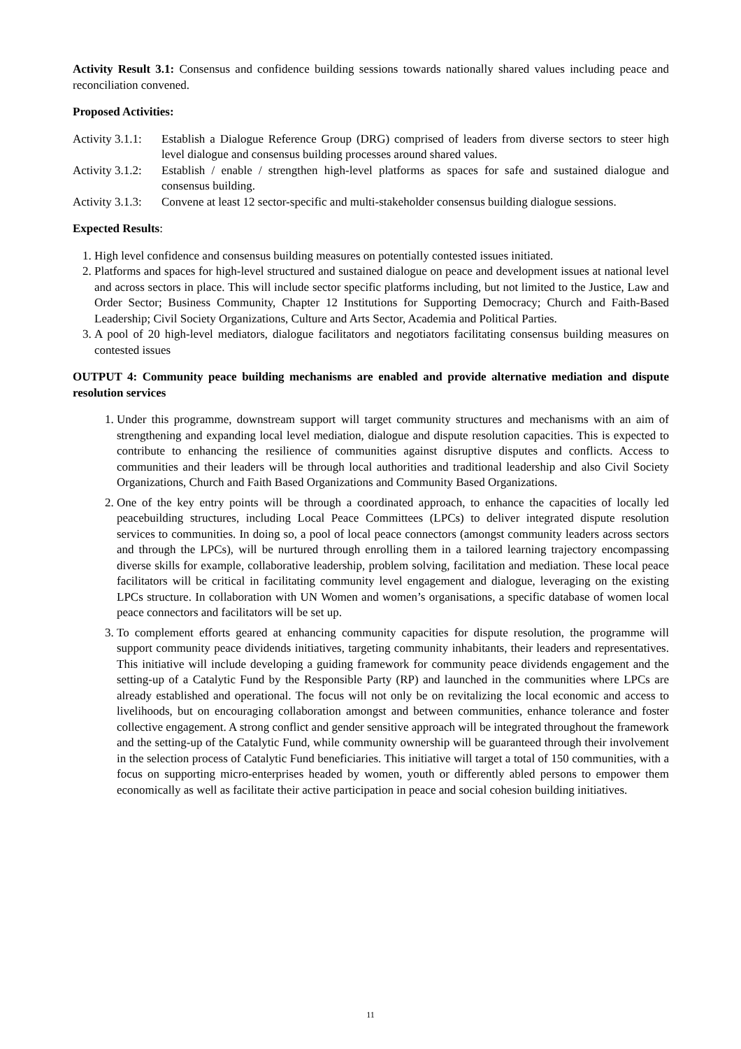Activity Result 3.1: Consensus and confidence building sessions towards nationally shared values including peace and reconciliation convened.
Proposed Activities:
Activity 3.1.1:
Establish a Dialogue Reference Group (DRG) comprised of leaders from diverse sectors to steer high level dialogue and consensus building processes around shared values.
Activity 3.1.2:
Establish / enable / strengthen high-level platforms as spaces for safe and sustained dialogue and consensus building.
Activity 3.1.3:
Convene at least 12 sector-specific and multi-stakeholder consensus building dialogue sessions.
Expected Results:
1. High level confidence and consensus building measures on potentially contested issues initiated.
2. Platforms and spaces for high-level structured and sustained dialogue on peace and development issues at national level and across sectors in place. This will include sector specific platforms including, but not limited to the Justice, Law and Order Sector; Business Community, Chapter 12 Institutions for Supporting Democracy; Church and Faith-Based Leadership; Civil Society Organizations, Culture and Arts Sector, Academia and Political Parties.
3. A pool of 20 high-level mediators, dialogue facilitators and negotiators facilitating consensus building measures on contested issues
OUTPUT 4: Community peace building mechanisms are enabled and provide alternative mediation and dispute resolution services
1. Under this programme, downstream support will target community structures and mechanisms with an aim of strengthening and expanding local level mediation, dialogue and dispute resolution capacities. This is expected to contribute to enhancing the resilience of communities against disruptive disputes and conflicts. Access to communities and their leaders will be through local authorities and traditional leadership and also Civil Society Organizations, Church and Faith Based Organizations and Community Based Organizations.
2. One of the key entry points will be through a coordinated approach, to enhance the capacities of locally led peacebuilding structures, including Local Peace Committees (LPCs) to deliver integrated dispute resolution services to communities. In doing so, a pool of local peace connectors (amongst community leaders across sectors and through the LPCs), will be nurtured through enrolling them in a tailored learning trajectory encompassing diverse skills for example, collaborative leadership, problem solving, facilitation and mediation. These local peace facilitators will be critical in facilitating community level engagement and dialogue, leveraging on the existing LPCs structure. In collaboration with UN Women and women’s organisations, a specific database of women local peace connectors and facilitators will be set up.
3. To complement efforts geared at enhancing community capacities for dispute resolution, the programme will support community peace dividends initiatives, targeting community inhabitants, their leaders and representatives. This initiative will include developing a guiding framework for community peace dividends engagement and the setting-up of a Catalytic Fund by the Responsible Party (RP) and launched in the communities where LPCs are already established and operational. The focus will not only be on revitalizing the local economic and access to livelihoods, but on encouraging collaboration amongst and between communities, enhance tolerance and foster collective engagement. A strong conflict and gender sensitive approach will be integrated throughout the framework and the setting-up of the Catalytic Fund, while community ownership will be guaranteed through their involvement in the selection process of Catalytic Fund beneficiaries. This initiative will target a total of 150 communities, with a focus on supporting micro-enterprises headed by women, youth or differently abled persons to empower them economically as well as facilitate their active participation in peace and social cohesion building initiatives.
11